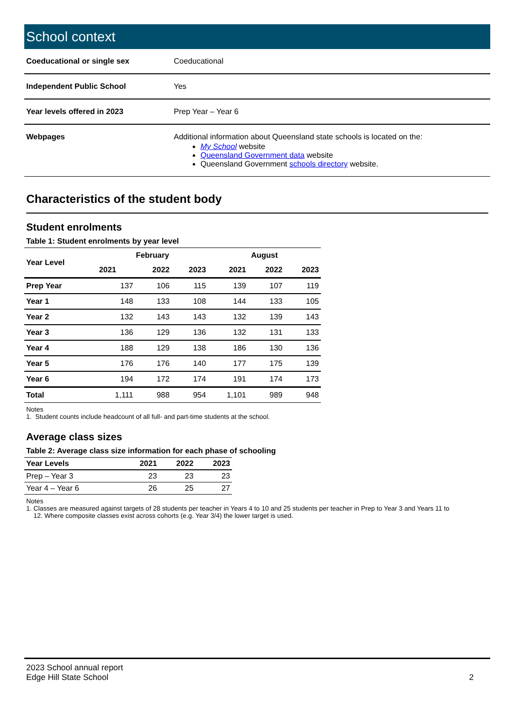School context
| Coeducational or single sex | Coeducational |
| Independent Public School | Yes |
| Year levels offered in 2023 | Prep Year – Year 6 |
| Webpages | Additional information about Queensland state schools is located on the: My School website Queensland Government data website Queensland Government schools directory website. |
Characteristics of the student body
Student enrolments
Table 1: Student enrolments by year level
| Year Level | February | | | August | | |
| --- | --- | --- | --- | --- | --- | --- |
| | 2021 | 2022 | 2023 | 2021 | 2022 | 2023 |
| Prep Year | 137 | 106 | 115 | 139 | 107 | 119 |
| Year 1 | 148 | 133 | 108 | 144 | 133 | 105 |
| Year 2 | 132 | 143 | 143 | 132 | 139 | 143 |
| Year 3 | 136 | 129 | 136 | 132 | 131 | 133 |
| Year 4 | 188 | 129 | 138 | 186 | 130 | 136 |
| Year 5 | 176 | 176 | 140 | 177 | 175 | 139 |
| Year 6 | 194 | 172 | 174 | 191 | 174 | 173 |
| Total | 1,111 | 988 | 954 | 1,101 | 989 | 948 |
Notes
1. Student counts include headcount of all full- and part-time students at the school.
Average class sizes
Table 2: Average class size information for each phase of schooling
| Year Levels | 2021 | 2022 | 2023 |
| --- | --- | --- | --- |
| Prep – Year 3 | 23 | 23 | 23 |
| Year 4 – Year 6 | 26 | 25 | 27 |
Notes
1. Classes are measured against targets of 28 students per teacher in Years 4 to 10 and 25 students per teacher in Prep to Year 3 and Years 11 to
12. Where composite classes exist across cohorts (e.g. Year 3/4) the lower target is used.
2023 School annual report
Edge Hill State School
2